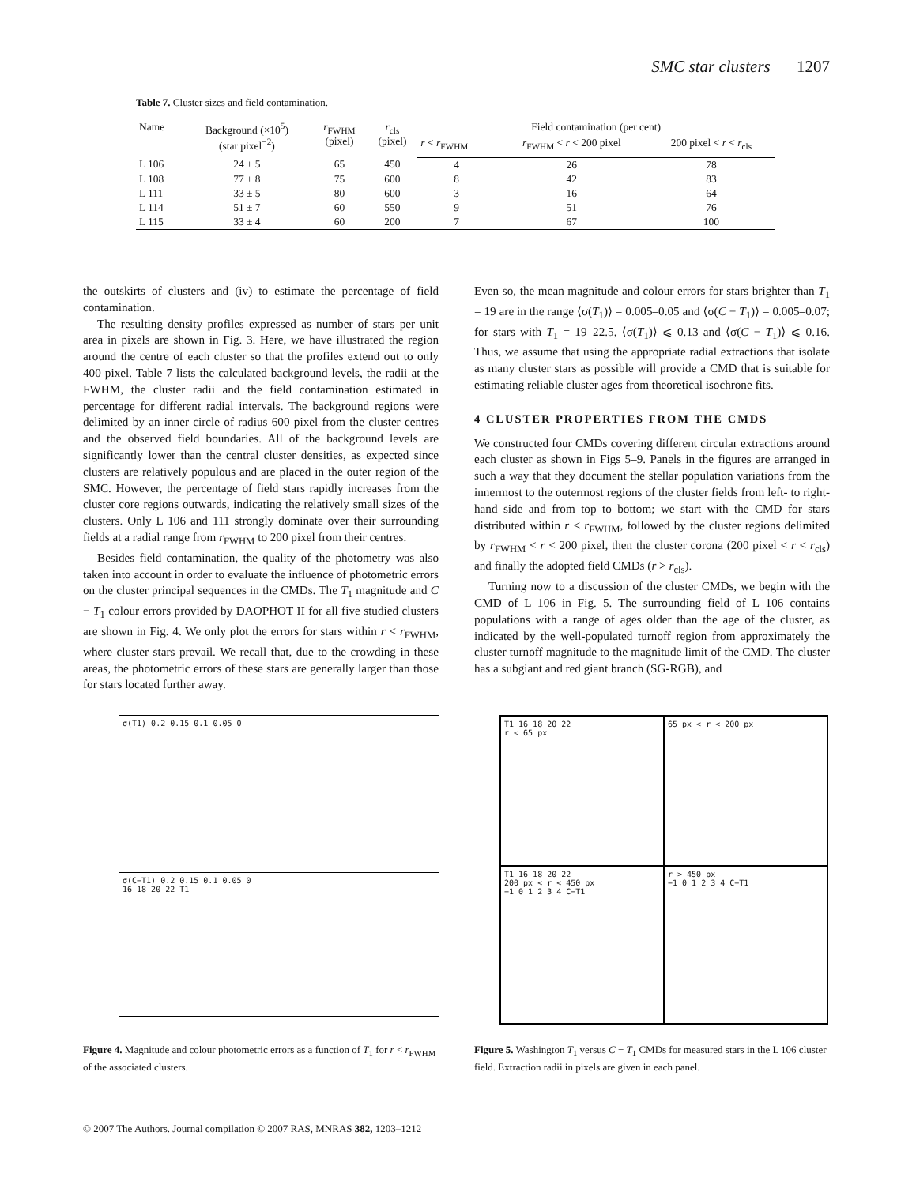SMC star clusters 1207
Table 7. Cluster sizes and field contamination.
| Name | Background (×10<sup>5</sup>) (star pixel<sup>−2</sup>) | r<sub>FWHM</sub> (pixel) | r<sub>cls</sub> (pixel) | Field contamination (per cent) | | |
| --- | --- | --- | --- | --- | --- | --- |
| | | | | r < r<sub>FWHM</sub> | r<sub>FWHM</sub> < r < 200 pixel | 200 pixel < r < r<sub>cls</sub> |
| L 106 | 24 ± 5 | 65 | 450 | 4 | 26 | 78 |
| L 108 | 77 ± 8 | 75 | 600 | 8 | 42 | 83 |
| L 111 | 33 ± 5 | 80 | 600 | 3 | 16 | 64 |
| L 114 | 51 ± 7 | 60 | 550 | 9 | 51 | 76 |
| L 115 | 33 ± 4 | 60 | 200 | 7 | 67 | 100 |
the outskirts of clusters and (iv) to estimate the percentage of field contamination.
The resulting density profiles expressed as number of stars per unit area in pixels are shown in Fig. 3. Here, we have illustrated the region around the centre of each cluster so that the profiles extend out to only 400 pixel. Table 7 lists the calculated background levels, the radii at the FWHM, the cluster radii and the field contamination estimated in percentage for different radial intervals. The background regions were delimited by an inner circle of radius 600 pixel from the cluster centres and the observed field boundaries. All of the background levels are significantly lower than the central cluster densities, as expected since clusters are relatively populous and are placed in the outer region of the SMC. However, the percentage of field stars rapidly increases from the cluster core regions outwards, indicating the relatively small sizes of the clusters. Only L 106 and 111 strongly dominate over their surrounding fields at a radial range from r<sub>FWHM</sub> to 200 pixel from their centres.
Besides field contamination, the quality of the photometry was also taken into account in order to evaluate the influence of photometric errors on the cluster principal sequences in the CMDs. The T<sub>1</sub> magnitude and C − T<sub>1</sub> colour errors provided by DAOPHOT II for all five studied clusters are shown in Fig. 4. We only plot the errors for stars within r < r<sub>FWHM</sub>, where cluster stars prevail. We recall that, due to the crowding in these areas, the photometric errors of these stars are generally larger than those for stars located further away.
Even so, the mean magnitude and colour errors for stars brighter than T<sub>1</sub> = 19 are in the range ⟨σ(T<sub>1</sub>)⟩ = 0.005–0.05 and ⟨σ(C − T<sub>1</sub>)⟩ = 0.005–0.07; for stars with T<sub>1</sub> = 19–22.5, ⟨σ(T<sub>1</sub>)⟩ ⩽ 0.13 and ⟨σ(C − T<sub>1</sub>)⟩ ⩽ 0.16. Thus, we assume that using the appropriate radial extractions that isolate as many cluster stars as possible will provide a CMD that is suitable for estimating reliable cluster ages from theoretical isochrone fits.
4 CLUSTER PROPERTIES FROM THE CMDS
We constructed four CMDs covering different circular extractions around each cluster as shown in Figs 5–9. Panels in the figures are arranged in such a way that they document the stellar population variations from the innermost to the outermost regions of the cluster fields from left- to right-hand side and from top to bottom; we start with the CMD for stars distributed within r < r<sub>FWHM</sub>, followed by the cluster regions delimited by r<sub>FWHM</sub> < r < 200 pixel, then the cluster corona (200 pixel < r < r<sub>cls</sub>) and finally the adopted field CMDs (r > r<sub>cls</sub>).
Turning now to a discussion of the cluster CMDs, we begin with the CMD of L 106 in Fig. 5. The surrounding field of L 106 contains populations with a range of ages older than the age of the cluster, as indicated by the well-populated turnoff region from approximately the cluster turnoff magnitude to the magnitude limit of the CMD. The cluster has a subgiant and red giant branch (SG-RGB), and
σ(T1) 0.2 0.15 0.1 0.05 0
σ(C−T1) 0.2 0.15 0.1 0.05 0
16 18 20 22 T1
T1 16 18 20 22
r < 65 px
65 px < r < 200 px
T1 16 18 20 22
200 px < r < 450 px
−1 0 1 2 3 4 C−T1
r > 450 px
−1 0 1 2 3 4 C−T1
Figure 4. Magnitude and colour photometric errors as a function of T<sub>1</sub> for r < r<sub>FWHM</sub> of the associated clusters.
Figure 5. Washington T<sub>1</sub> versus C − T<sub>1</sub> CMDs for measured stars in the L 106 cluster field. Extraction radii in pixels are given in each panel.
© 2007 The Authors. Journal compilation © 2007 RAS, MNRAS 382, 1203–1212